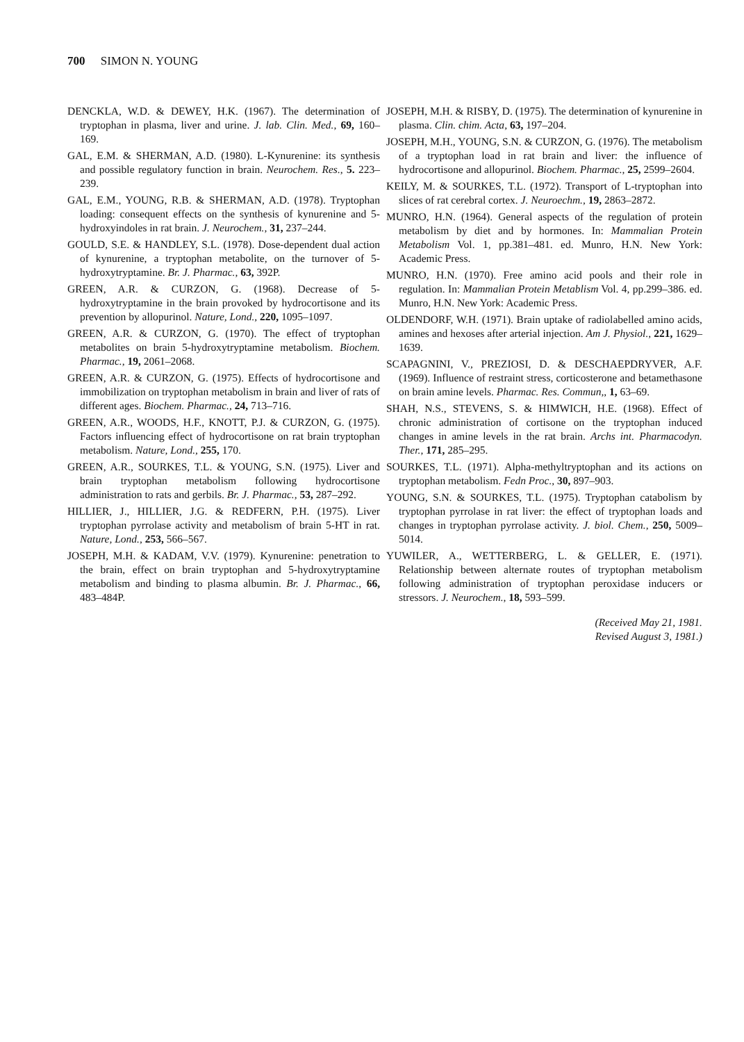700 SIMON N. YOUNG
DENCKLA, W.D. & DEWEY, H.K. (1967). The determination of tryptophan in plasma, liver and urine. J. lab. Clin. Med., 69, 160–169.
GAL, E.M. & SHERMAN, A.D. (1980). L-Kynurenine: its synthesis and possible regulatory function in brain. Neurochem. Res., 5. 223–239.
GAL, E.M., YOUNG, R.B. & SHERMAN, A.D. (1978). Tryptophan loading: consequent effects on the synthesis of kynurenine and 5-hydroxyindoles in rat brain. J. Neurochem., 31, 237–244.
GOULD, S.E. & HANDLEY, S.L. (1978). Dose-dependent dual action of kynurenine, a tryptophan metabolite, on the turnover of 5-hydroxytryptamine. Br. J. Pharmac., 63, 392P.
GREEN, A.R. & CURZON, G. (1968). Decrease of 5-hydroxytryptamine in the brain provoked by hydrocortisone and its prevention by allopurinol. Nature, Lond., 220, 1095–1097.
GREEN, A.R. & CURZON, G. (1970). The effect of tryptophan metabolites on brain 5-hydroxytryptamine metabolism. Biochem. Pharmac., 19, 2061–2068.
GREEN, A.R. & CURZON, G. (1975). Effects of hydrocortisone and immobilization on tryptophan metabolism in brain and liver of rats of different ages. Biochem. Pharmac., 24, 713–716.
GREEN, A.R., WOODS, H.F., KNOTT, P.J. & CURZON, G. (1975). Factors influencing effect of hydrocortisone on rat brain tryptophan metabolism. Nature, Lond., 255, 170.
GREEN, A.R., SOURKES, T.L. & YOUNG, S.N. (1975). Liver and brain tryptophan metabolism following hydrocortisone administration to rats and gerbils. Br. J. Pharmac., 53, 287–292.
HILLIER, J., HILLIER, J.G. & REDFERN, P.H. (1975). Liver tryptophan pyrrolase activity and metabolism of brain 5-HT in rat. Nature, Lond., 253, 566–567.
JOSEPH, M.H. & KADAM, V.V. (1979). Kynurenine: penetration to the brain, effect on brain tryptophan and 5-hydroxytryptamine metabolism and binding to plasma albumin. Br. J. Pharmac., 66, 483–484P.
JOSEPH, M.H. & RISBY, D. (1975). The determination of kynurenine in plasma. Clin. chim. Acta, 63, 197–204.
JOSEPH, M.H., YOUNG, S.N. & CURZON, G. (1976). The metabolism of a tryptophan load in rat brain and liver: the influence of hydrocortisone and allopurinol. Biochem. Pharmac., 25, 2599–2604.
KEILY, M. & SOURKES, T.L. (1972). Transport of L-tryptophan into slices of rat cerebral cortex. J. Neuroechm., 19, 2863–2872.
MUNRO, H.N. (1964). General aspects of the regulation of protein metabolism by diet and by hormones. In: Mammalian Protein Metabolism Vol. 1, pp.381–481. ed. Munro, H.N. New York: Academic Press.
MUNRO, H.N. (1970). Free amino acid pools and their role in regulation. In: Mammalian Protein Metablism Vol. 4, pp.299–386. ed. Munro, H.N. New York: Academic Press.
OLDENDORF, W.H. (1971). Brain uptake of radiolabelled amino acids, amines and hexoses after arterial injection. Am J. Physiol., 221, 1629–1639.
SCAPAGNINI, V., PREZIOSI, D. & DESCHAEPDRYVER, A.F. (1969). Influence of restraint stress, corticosterone and betamethasone on brain amine levels. Pharmac. Res. Commun,, 1, 63–69.
SHAH, N.S., STEVENS, S. & HIMWICH, H.E. (1968). Effect of chronic administration of cortisone on the tryptophan induced changes in amine levels in the rat brain. Archs int. Pharmacodyn. Ther., 171, 285–295.
SOURKES, T.L. (1971). Alpha-methyltryptophan and its actions on tryptophan metabolism. Fedn Proc., 30, 897–903.
YOUNG, S.N. & SOURKES, T.L. (1975). Tryptophan catabolism by tryptophan pyrrolase in rat liver: the effect of tryptophan loads and changes in tryptophan pyrrolase activity. J. biol. Chem., 250, 5009–5014.
YUWILER, A., WETTERBERG, L. & GELLER, E. (1971). Relationship between alternate routes of tryptophan metabolism following administration of tryptophan peroxidase inducers or stressors. J. Neurochem., 18, 593–599.
(Received May 21, 1981.
Revised August 3, 1981.)